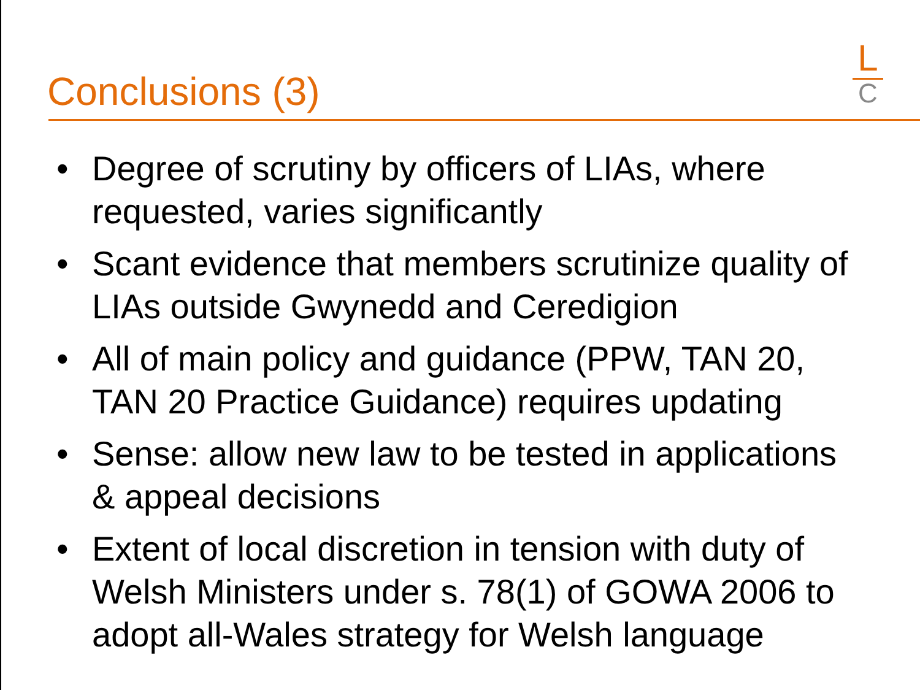L
C
Conclusions (3)
• Degree of scrutiny by officers of LIAs, where requested, varies significantly
• Scant evidence that members scrutinize quality of LIAs outside Gwynedd and Ceredigion
• All of main policy and guidance (PPW, TAN 20, TAN 20 Practice Guidance) requires updating
• Sense: allow new law to be tested in applications & appeal decisions
• Extent of local discretion in tension with duty of Welsh Ministers under s. 78(1) of GOWA 2006 to adopt all-Wales strategy for Welsh language